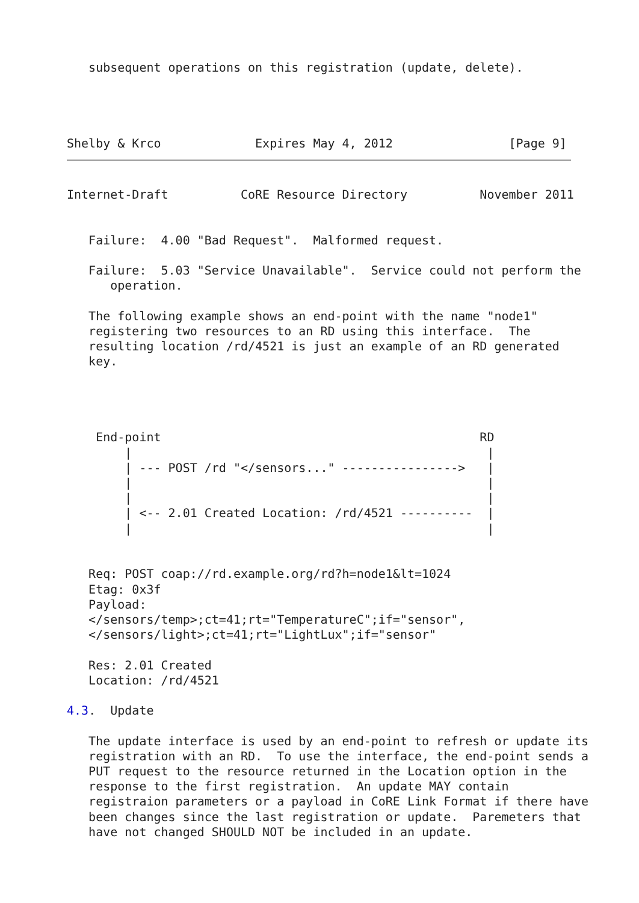subsequent operations on this registration (update, delete).




Shelby & Krco             Expires May 4, 2012                [Page 9]
Internet-Draft          CoRE Resource Directory          November 2011


   Failure:  4.00 "Bad Request".  Malformed request.

   Failure:  5.03 "Service Unavailable".  Service could not perform the
      operation.

   The following example shows an end-point with the name "node1"
   registering two resources to an RD using this interface.  The
   resulting location /rd/4521 is just an example of an RD generated
   key.




    End-point                                            RD
        |                                                 |
        | --- POST /rd "</sensors..." ---------------->   |
        |                                                 |
        |                                                 |
        | <-- 2.01 Created Location: /rd/4521 ----------  |
        |                                                 |


   Req: POST coap://rd.example.org/rd?h=node1&lt=1024
   Etag: 0x3f
   Payload:
   </sensors/temp>;ct=41;rt="TemperatureC";if="sensor",
   </sensors/light>;ct=41;rt="LightLux";if="sensor"

   Res: 2.01 Created
   Location: /rd/4521

4.3.  Update

   The update interface is used by an end-point to refresh or update its
   registration with an RD.  To use the interface, the end-point sends a
   PUT request to the resource returned in the Location option in the
   response to the first registration.  An update MAY contain
   registraion parameters or a payload in CoRE Link Format if there have
   been changes since the last registration or update.  Paremeters that
   have not changed SHOULD NOT be included in an update.